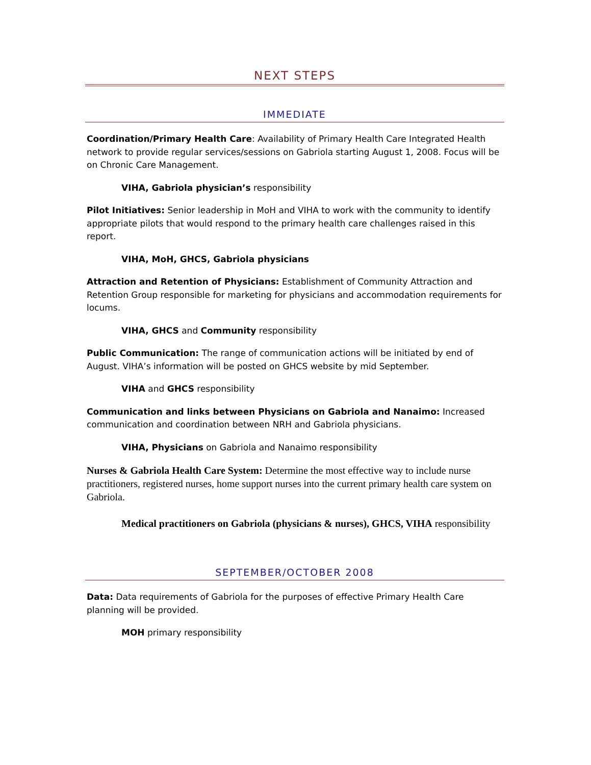NEXT STEPS
IMMEDIATE
Coordination/Primary Health Care: Availability of Primary Health Care Integrated Health network to provide regular services/sessions on Gabriola starting August 1, 2008. Focus will be on Chronic Care Management.
VIHA, Gabriola physician’s responsibility
Pilot Initiatives: Senior leadership in MoH and VIHA to work with the community to identify appropriate pilots that would respond to the primary health care challenges raised in this report.
VIHA, MoH, GHCS, Gabriola physicians
Attraction and Retention of Physicians: Establishment of Community Attraction and Retention Group responsible for marketing for physicians and accommodation requirements for locums.
VIHA, GHCS and Community responsibility
Public Communication: The range of communication actions will be initiated by end of August. VIHA’s information will be posted on GHCS website by mid September.
VIHA and GHCS responsibility
Communication and links between Physicians on Gabriola and Nanaimo: Increased communication and coordination between NRH and Gabriola physicians.
VIHA, Physicians on Gabriola and Nanaimo responsibility
Nurses & Gabriola Health Care System: Determine the most effective way to include nurse practitioners, registered nurses, home support nurses into the current primary health care system on Gabriola.
Medical practitioners on Gabriola (physicians & nurses), GHCS, VIHA responsibility
SEPTEMBER/OCTOBER 2008
Data: Data requirements of Gabriola for the purposes of effective Primary Health Care planning will be provided.
MOH primary responsibility